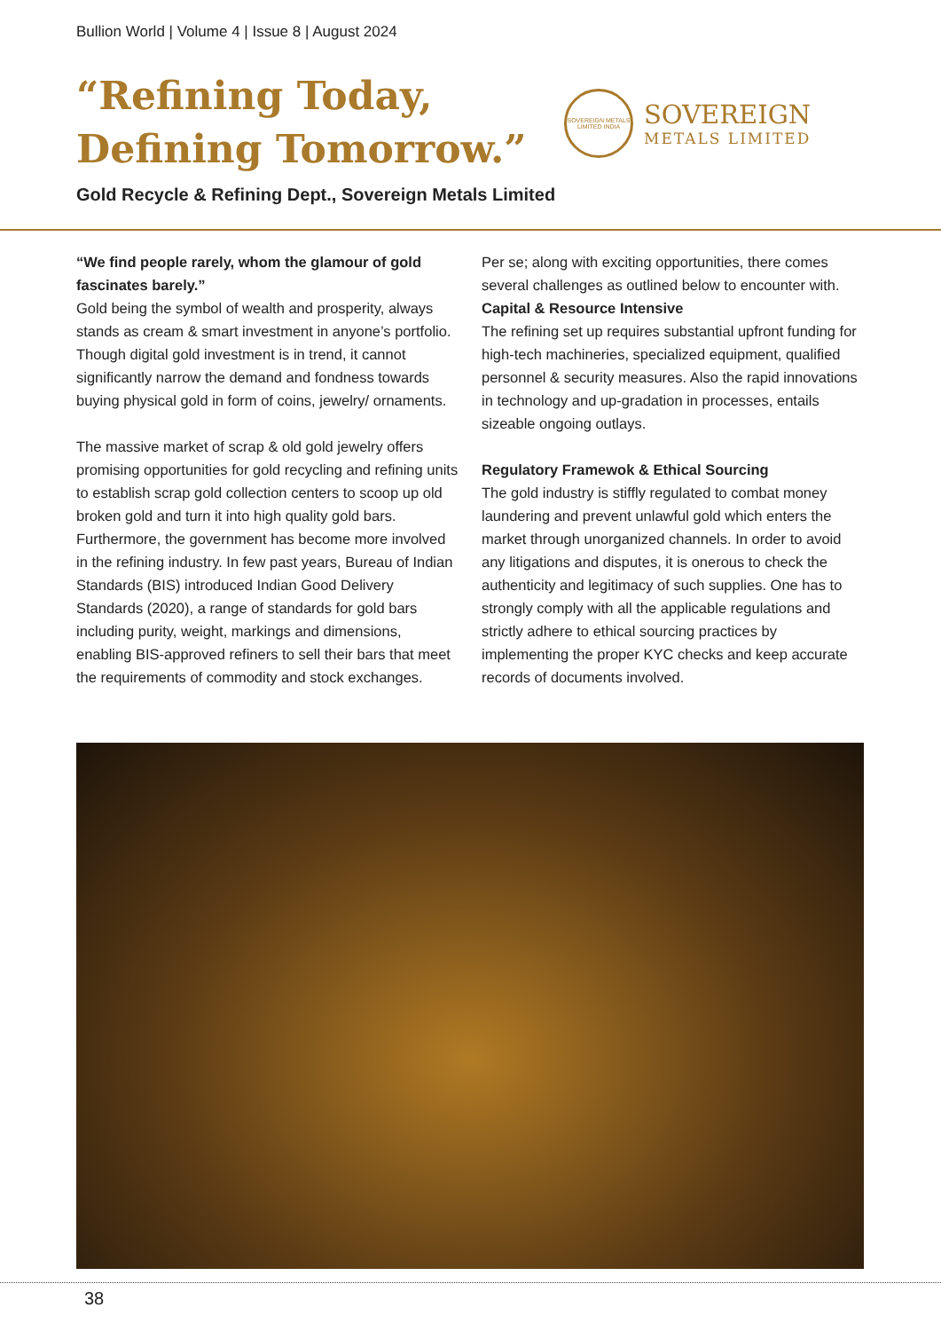Bullion World | Volume 4 | Issue 8 | August 2024
“Refining Today,
Defining Tomorrow.”
SOVEREIGN METALS LIMITED INDIA
SOVEREIGN
METALS LIMITED
Gold Recycle & Refining Dept., Sovereign Metals Limited
“We find people rarely, whom the glamour of gold fascinates barely.”
Gold being the symbol of wealth and prosperity, always stands as cream & smart investment in anyone’s portfolio. Though digital gold investment is in trend, it cannot significantly narrow the demand and fondness towards buying physical gold in form of coins, jewelry/ ornaments.
The massive market of scrap & old gold jewelry offers promising opportunities for gold recycling and refining units to establish scrap gold collection centers to scoop up old broken gold and turn it into high quality gold bars. Furthermore, the government has become more involved in the refining industry. In few past years, Bureau of Indian Standards (BIS) introduced Indian Good Delivery Standards (2020), a range of standards for gold bars including purity, weight, markings and dimensions, enabling BIS-approved refiners to sell their bars that meet the requirements of commodity and stock exchanges.
Per se; along with exciting opportunities, there comes several challenges as outlined below to encounter with.
Capital & Resource Intensive
The refining set up requires substantial upfront funding for high-tech machineries, specialized equipment, qualified personnel & security measures. Also the rapid innovations in technology and up-gradation in processes, entails sizeable ongoing outlays.
Regulatory Framewok & Ethical Sourcing
The gold industry is stiffly regulated to combat money laundering and prevent unlawful gold which enters the market through unorganized channels. In order to avoid any litigations and disputes, it is onerous to check the authenticity and legitimacy of such supplies. One has to strongly comply with all the applicable regulations and strictly adhere to ethical sourcing practices by implementing the proper KYC checks and keep accurate records of documents involved.
38